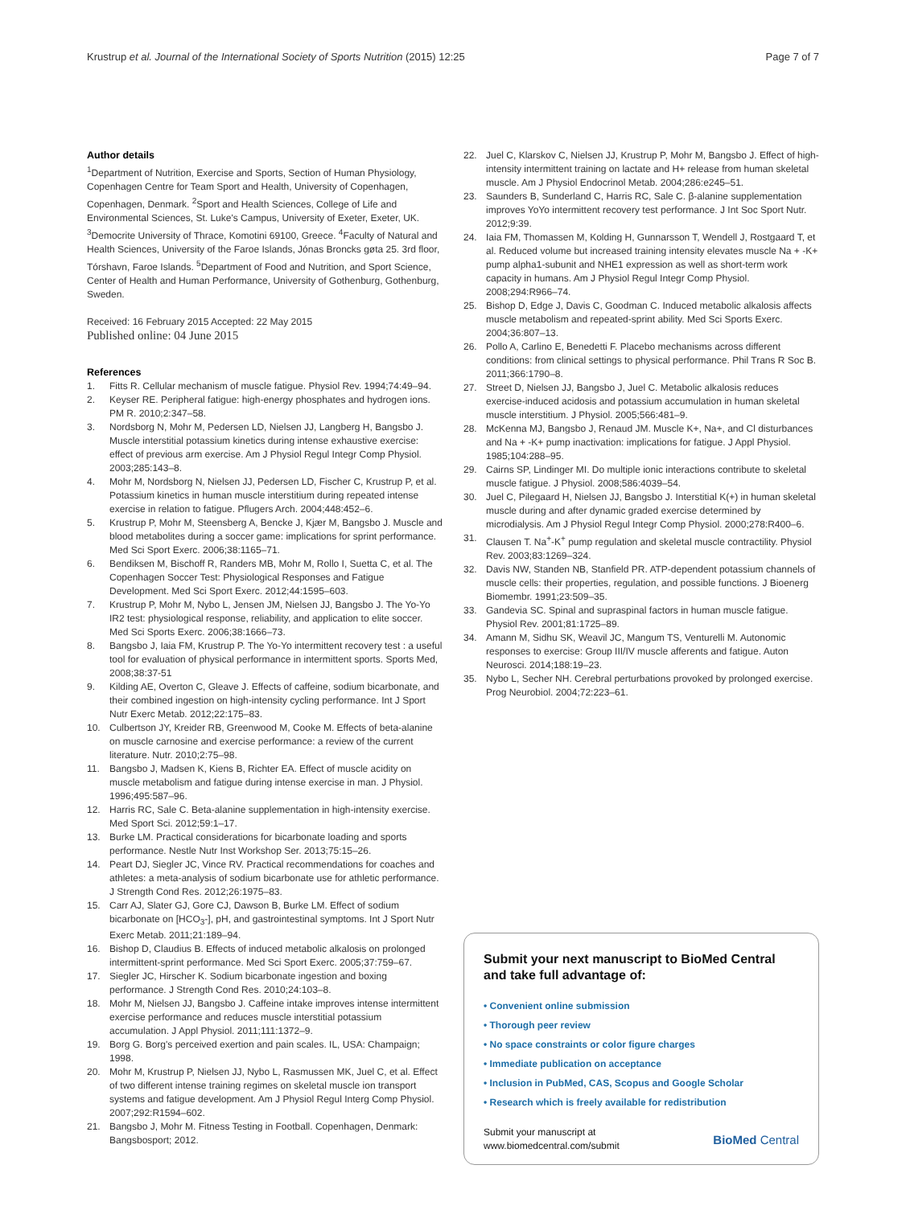Krustrup et al. Journal of the International Society of Sports Nutrition (2015) 12:25 Page 7 of 7
Author details
<sup>1</sup> Department of Nutrition, Exercise and Sports, Section of Human Physiology, Copenhagen Centre for Team Sport and Health, University of Copenhagen, Copenhagen, Denmark. <sup>2</sup>Sport and Health Sciences, College of Life and Environmental Sciences, St. Luke's Campus, University of Exeter, Exeter, UK. <sup>3</sup>Democrite University of Thrace, Komotini 69100, Greece. <sup>4</sup>Faculty of Natural and Health Sciences, University of the Faroe Islands, Jónas Broncks gøta 25. 3rd floor, Tórshavn, Faroe Islands. <sup>5</sup>Department of Food and Nutrition, and Sport Science, Center of Health and Human Performance, University of Gothenburg, Gothenburg, Sweden.
Received: 16 February 2015 Accepted: 22 May 2015
Published online: 04 June 2015
References
1. Fitts R. Cellular mechanism of muscle fatigue. Physiol Rev. 1994;74:49–94.
2. Keyser RE. Peripheral fatigue: high-energy phosphates and hydrogen ions. PM R. 2010;2:347–58.
3. Nordsborg N, Mohr M, Pedersen LD, Nielsen JJ, Langberg H, Bangsbo J. Muscle interstitial potassium kinetics during intense exhaustive exercise: effect of previous arm exercise. Am J Physiol Regul Integr Comp Physiol. 2003;285:143–8.
4. Mohr M, Nordsborg N, Nielsen JJ, Pedersen LD, Fischer C, Krustrup P, et al. Potassium kinetics in human muscle interstitium during repeated intense exercise in relation to fatigue. Pflugers Arch. 2004;448:452–6.
5. Krustrup P, Mohr M, Steensberg A, Bencke J, Kjær M, Bangsbo J. Muscle and blood metabolites during a soccer game: implications for sprint performance. Med Sci Sport Exerc. 2006;38:1165–71.
6. Bendiksen M, Bischoff R, Randers MB, Mohr M, Rollo I, Suetta C, et al. The Copenhagen Soccer Test: Physiological Responses and Fatigue Development. Med Sci Sport Exerc. 2012;44:1595–603.
7. Krustrup P, Mohr M, Nybo L, Jensen JM, Nielsen JJ, Bangsbo J. The Yo-Yo IR2 test: physiological response, reliability, and application to elite soccer. Med Sci Sports Exerc. 2006;38:1666–73.
8. Bangsbo J, Iaia FM, Krustrup P. The Yo-Yo intermittent recovery test : a useful tool for evaluation of physical performance in intermittent sports. Sports Med, 2008;38:37-51
9. Kilding AE, Overton C, Gleave J. Effects of caffeine, sodium bicarbonate, and their combined ingestion on high-intensity cycling performance. Int J Sport Nutr Exerc Metab. 2012;22:175–83.
10. Culbertson JY, Kreider RB, Greenwood M, Cooke M. Effects of beta-alanine on muscle carnosine and exercise performance: a review of the current literature. Nutr. 2010;2:75–98.
11. Bangsbo J, Madsen K, Kiens B, Richter EA. Effect of muscle acidity on muscle metabolism and fatigue during intense exercise in man. J Physiol. 1996;495:587–96.
12. Harris RC, Sale C. Beta-alanine supplementation in high-intensity exercise. Med Sport Sci. 2012;59:1–17.
13. Burke LM. Practical considerations for bicarbonate loading and sports performance. Nestle Nutr Inst Workshop Ser. 2013;75:15–26.
14. Peart DJ, Siegler JC, Vince RV. Practical recommendations for coaches and athletes: a meta-analysis of sodium bicarbonate use for athletic performance. J Strength Cond Res. 2012;26:1975–83.
15. Carr AJ, Slater GJ, Gore CJ, Dawson B, Burke LM. Effect of sodium bicarbonate on [HCO<sub>3</sub>-], pH, and gastrointestinal symptoms. Int J Sport Nutr Exerc Metab. 2011;21:189–94.
16. Bishop D, Claudius B. Effects of induced metabolic alkalosis on prolonged intermittent-sprint performance. Med Sci Sport Exerc. 2005;37:759–67.
17. Siegler JC, Hirscher K. Sodium bicarbonate ingestion and boxing performance. J Strength Cond Res. 2010;24:103–8.
18. Mohr M, Nielsen JJ, Bangsbo J. Caffeine intake improves intense intermittent exercise performance and reduces muscle interstitial potassium accumulation. J Appl Physiol. 2011;111:1372–9.
19. Borg G. Borg's perceived exertion and pain scales. IL, USA: Champaign; 1998.
20. Mohr M, Krustrup P, Nielsen JJ, Nybo L, Rasmussen MK, Juel C, et al. Effect of two different intense training regimes on skeletal muscle ion transport systems and fatigue development. Am J Physiol Regul Interg Comp Physiol. 2007;292:R1594–602.
21. Bangsbo J, Mohr M. Fitness Testing in Football. Copenhagen, Denmark: Bangsbosport; 2012.
22. Juel C, Klarskov C, Nielsen JJ, Krustrup P, Mohr M, Bangsbo J. Effect of high-intensity intermittent training on lactate and H+ release from human skeletal muscle. Am J Physiol Endocrinol Metab. 2004;286:e245–51.
23. Saunders B, Sunderland C, Harris RC, Sale C. β-alanine supplementation improves YoYo intermittent recovery test performance. J Int Soc Sport Nutr. 2012;9:39.
24. Iaia FM, Thomassen M, Kolding H, Gunnarsson T, Wendell J, Rostgaard T, et al. Reduced volume but increased training intensity elevates muscle Na + -K+ pump alpha1-subunit and NHE1 expression as well as short-term work capacity in humans. Am J Physiol Regul Integr Comp Physiol. 2008;294:R966–74.
25. Bishop D, Edge J, Davis C, Goodman C. Induced metabolic alkalosis affects muscle metabolism and repeated-sprint ability. Med Sci Sports Exerc. 2004;36:807–13.
26. Pollo A, Carlino E, Benedetti F. Placebo mechanisms across different conditions: from clinical settings to physical performance. Phil Trans R Soc B. 2011;366:1790–8.
27. Street D, Nielsen JJ, Bangsbo J, Juel C. Metabolic alkalosis reduces exercise-induced acidosis and potassium accumulation in human skeletal muscle interstitium. J Physiol. 2005;566:481–9.
28. McKenna MJ, Bangsbo J, Renaud JM. Muscle K+, Na+, and Cl disturbances and Na + -K+ pump inactivation: implications for fatigue. J Appl Physiol. 1985;104:288–95.
29. Cairns SP, Lindinger MI. Do multiple ionic interactions contribute to skeletal muscle fatigue. J Physiol. 2008;586:4039–54.
30. Juel C, Pilegaard H, Nielsen JJ, Bangsbo J. Interstitial K(+) in human skeletal muscle during and after dynamic graded exercise determined by microdialysis. Am J Physiol Regul Integr Comp Physiol. 2000;278:R400–6.
31. Clausen T. Na<sup>+</sup>-K<sup>+</sup> pump regulation and skeletal muscle contractility. Physiol Rev. 2003;83:1269–324.
32. Davis NW, Standen NB, Stanfield PR. ATP-dependent potassium channels of muscle cells: their properties, regulation, and possible functions. J Bioenerg Biomembr. 1991;23:509–35.
33. Gandevia SC. Spinal and supraspinal factors in human muscle fatigue. Physiol Rev. 2001;81:1725–89.
34. Amann M, Sidhu SK, Weavil JC, Mangum TS, Venturelli M. Autonomic responses to exercise: Group III/IV muscle afferents and fatigue. Auton Neurosci. 2014;188:19–23.
35. Nybo L, Secher NH. Cerebral perturbations provoked by prolonged exercise. Prog Neurobiol. 2004;72:223–61.
Submit your next manuscript to BioMed Central and take full advantage of:
• Convenient online submission
• Thorough peer review
• No space constraints or color figure charges
• Immediate publication on acceptance
• Inclusion in PubMed, CAS, Scopus and Google Scholar
• Research which is freely available for redistribution
Submit your manuscript at
www.biomedcentral.com/submit BioMed Central